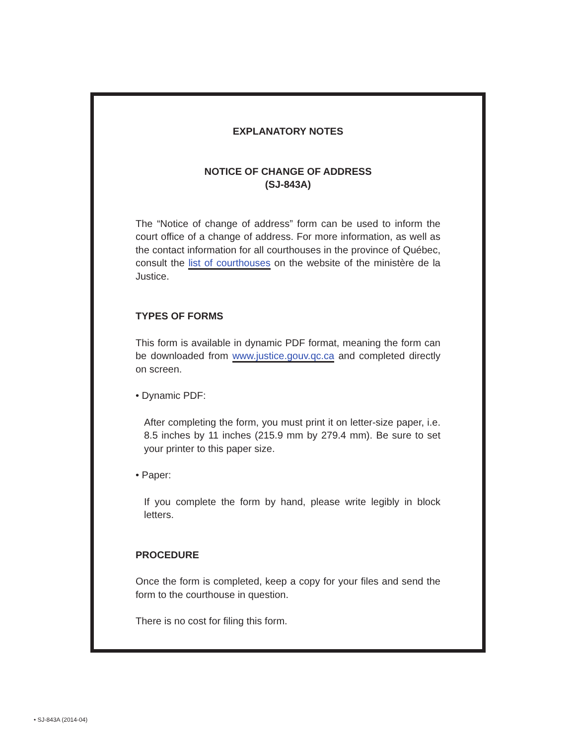EXPLANATORY NOTES
NOTICE OF CHANGE OF ADDRESS
(SJ-843A)
The “Notice of change of address” form can be used to inform the court office of a change of address. For more information, as well as the contact information for all courthouses in the province of Québec, consult the list of courthouses on the website of the ministère de la Justice.
TYPES OF FORMS
This form is available in dynamic PDF format, meaning the form can be downloaded from www.justice.gouv.qc.ca and completed directly on screen.
• Dynamic PDF:
After completing the form, you must print it on letter-size paper, i.e. 8.5 inches by 11 inches (215.9 mm by 279.4 mm). Be sure to set your printer to this paper size.
• Paper:
If you complete the form by hand, please write legibly in block letters.
PROCEDURE
Once the form is completed, keep a copy for your files and send the form to the courthouse in question.
There is no cost for filing this form.
• SJ-843A (2014-04)